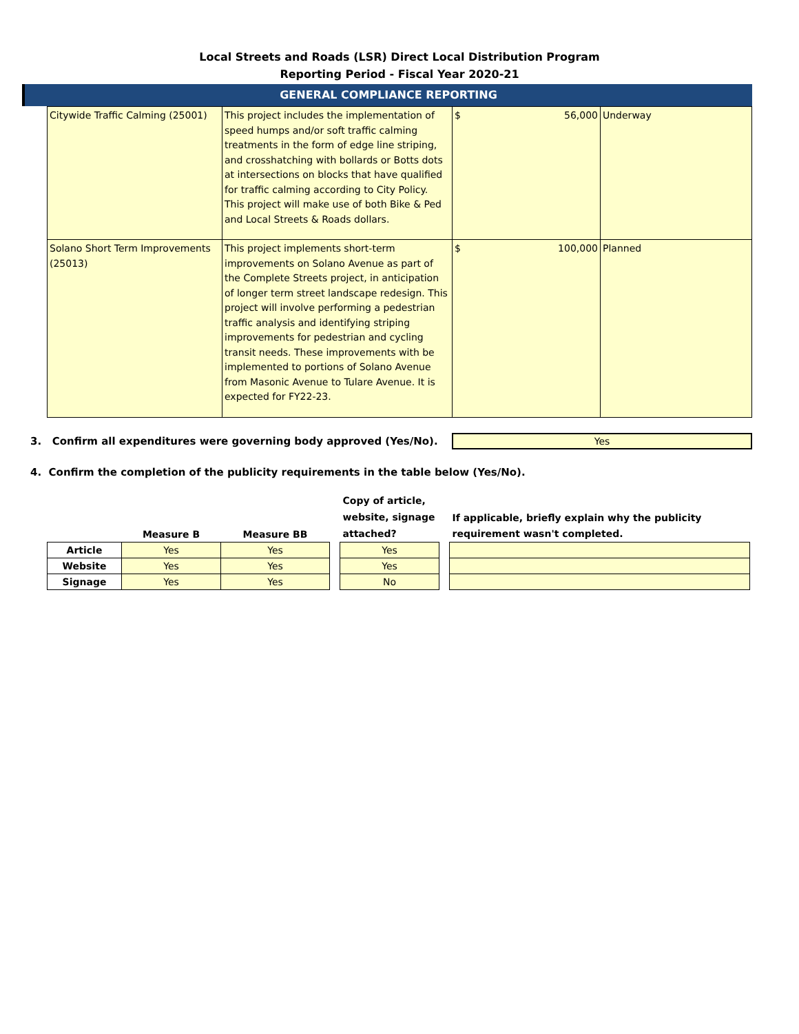Local Streets and Roads (LSR) Direct Local Distribution Program
Reporting Period - Fiscal Year 2020-21
GENERAL COMPLIANCE REPORTING
| Citywide Traffic Calming (25001) | This project includes the implementation of speed humps and/or soft traffic calming treatments in the form of edge line striping, and crosshatching with bollards or Botts dots at intersections on blocks that have qualified for traffic calming according to City Policy. This project will make use of both Bike & Ped and Local Streets & Roads dollars. | $ 56,000 | Underway |
| Solano Short Term Improvements (25013) | This project implements short-term improvements on Solano Avenue as part of the Complete Streets project, in anticipation of longer term street landscape redesign. This project will involve performing a pedestrian traffic analysis and identifying striping improvements for pedestrian and cycling transit needs. These improvements with be implemented to portions of Solano Avenue from Masonic Avenue to Tulare Avenue. It is expected for FY22-23. | $ 100,000 | Planned |
3. Confirm all expenditures were governing body approved (Yes/No).
Yes
4. Confirm the completion of the publicity requirements in the table below (Yes/No).
| | Measure B | Measure BB |
| --- | --- | --- |
| Article | Yes | Yes |
| Website | Yes | Yes |
| Signage | Yes | Yes |
| Copy of article, website, signage attached? |
| --- |
| Yes |
| Yes |
| No |
| If applicable, briefly explain why the publicity requirement wasn't completed. |
| --- |